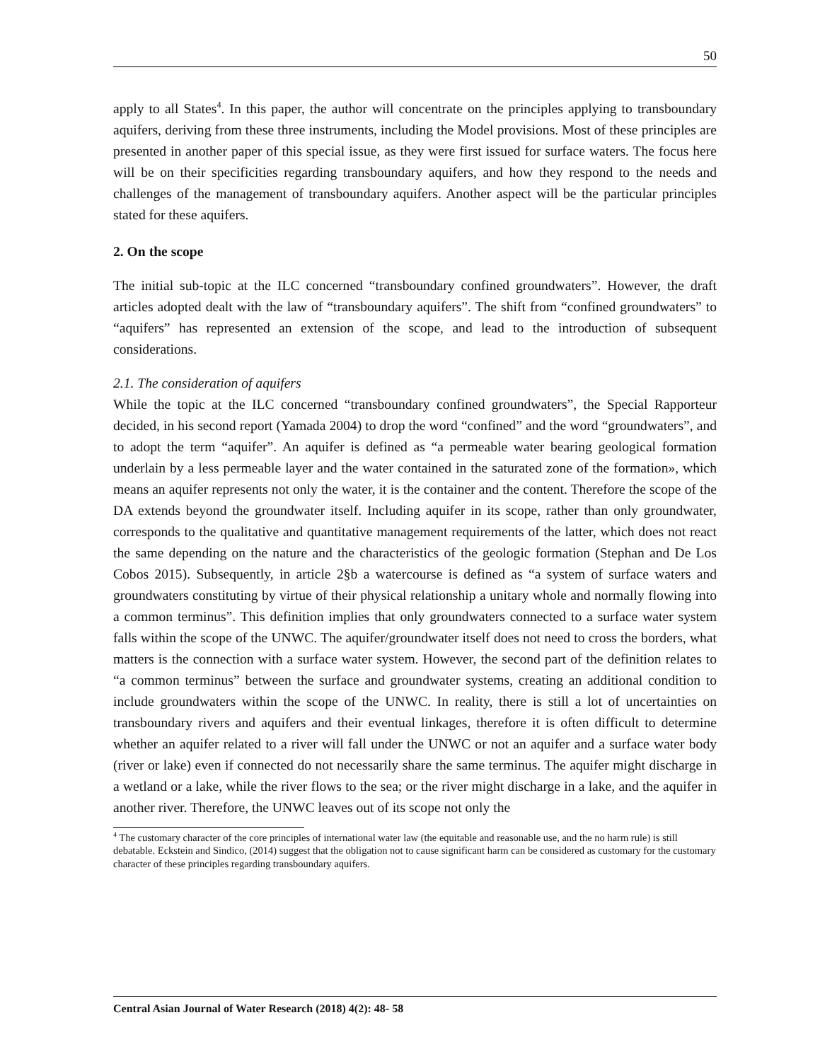50
apply to all States<sup>4</sup>. In this paper, the author will concentrate on the principles applying to transboundary aquifers, deriving from these three instruments, including the Model provisions. Most of these principles are presented in another paper of this special issue, as they were first issued for surface waters. The focus here will be on their specificities regarding transboundary aquifers, and how they respond to the needs and challenges of the management of transboundary aquifers. Another aspect will be the particular principles stated for these aquifers.
2. On the scope
The initial sub-topic at the ILC concerned “transboundary confined groundwaters”. However, the draft articles adopted dealt with the law of “transboundary aquifers”. The shift from “confined groundwaters” to “aquifers” has represented an extension of the scope, and lead to the introduction of subsequent considerations.
2.1. The consideration of aquifers
While the topic at the ILC concerned “transboundary confined groundwaters”, the Special Rapporteur decided, in his second report (Yamada 2004) to drop the word “confined” and the word “groundwaters”, and to adopt the term “aquifer”. An aquifer is defined as “a permeable water bearing geological formation underlain by a less permeable layer and the water contained in the saturated zone of the formation», which means an aquifer represents not only the water, it is the container and the content. Therefore the scope of the DA extends beyond the groundwater itself. Including aquifer in its scope, rather than only groundwater, corresponds to the qualitative and quantitative management requirements of the latter, which does not react the same depending on the nature and the characteristics of the geologic formation (Stephan and De Los Cobos 2015). Subsequently, in article 2§b a watercourse is defined as “a system of surface waters and groundwaters constituting by virtue of their physical relationship a unitary whole and normally flowing into a common terminus”. This definition implies that only groundwaters connected to a surface water system falls within the scope of the UNWC. The aquifer/groundwater itself does not need to cross the borders, what matters is the connection with a surface water system. However, the second part of the definition relates to “a common terminus” between the surface and groundwater systems, creating an additional condition to include groundwaters within the scope of the UNWC. In reality, there is still a lot of uncertainties on transboundary rivers and aquifers and their eventual linkages, therefore it is often difficult to determine whether an aquifer related to a river will fall under the UNWC or not an aquifer and a surface water body (river or lake) even if connected do not necessarily share the same terminus. The aquifer might discharge in a wetland or a lake, while the river flows to the sea; or the river might discharge in a lake, and the aquifer in another river. Therefore, the UNWC leaves out of its scope not only the
<sup>4</sup> The customary character of the core principles of international water law (the equitable and reasonable use, and the no harm rule) is still debatable. Eckstein and Sindico, (2014) suggest that the obligation not to cause significant harm can be considered as customary for the customary character of these principles regarding transboundary aquifers.
Central Asian Journal of Water Research (2018) 4(2): 48- 58